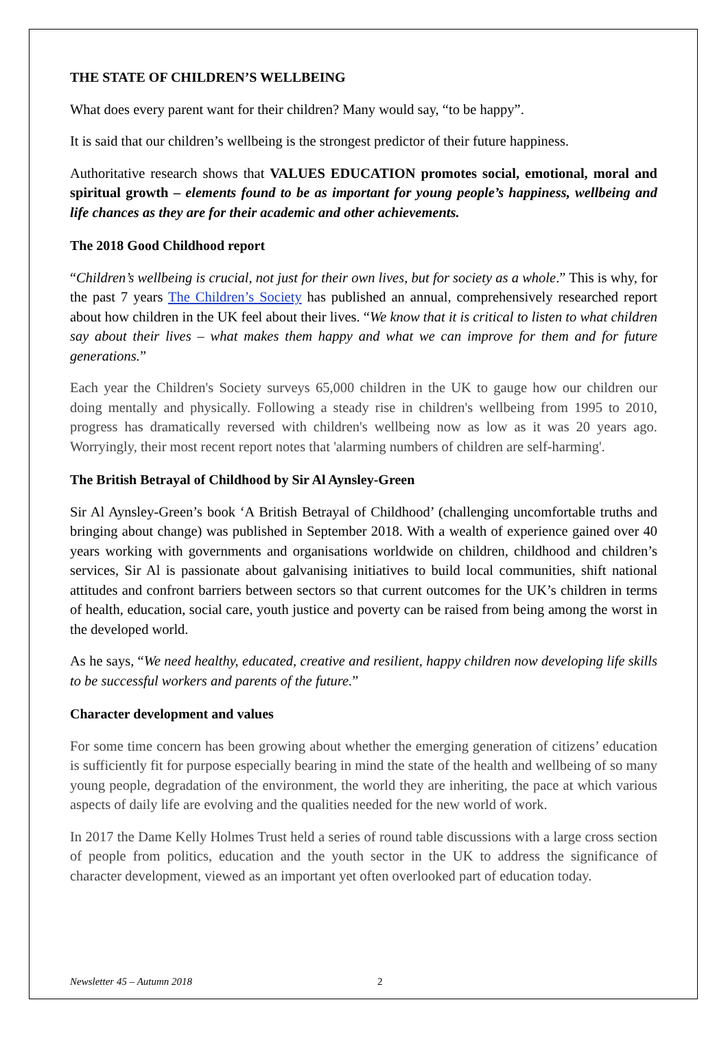THE STATE OF CHILDREN’S WELLBEING
What does every parent want for their children? Many would say, “to be happy”.
It is said that our children’s wellbeing is the strongest predictor of their future happiness.
Authoritative research shows that VALUES EDUCATION promotes social, emotional, moral and spiritual growth – elements found to be as important for young people’s happiness, wellbeing and life chances as they are for their academic and other achievements.
The 2018 Good Childhood report
“Children’s wellbeing is crucial, not just for their own lives, but for society as a whole.” This is why, for the past 7 years The Children’s Society has published an annual, comprehensively researched report about how children in the UK feel about their lives. “We know that it is critical to listen to what children say about their lives – what makes them happy and what we can improve for them and for future generations.”
Each year the Children's Society surveys 65,000 children in the UK to gauge how our children our doing mentally and physically. Following a steady rise in children's wellbeing from 1995 to 2010, progress has dramatically reversed with children's wellbeing now as low as it was 20 years ago. Worryingly, their most recent report notes that 'alarming numbers of children are self-harming'.
The British Betrayal of Childhood by Sir Al Aynsley-Green
Sir Al Aynsley-Green’s book ‘A British Betrayal of Childhood’ (challenging uncomfortable truths and bringing about change) was published in September 2018. With a wealth of experience gained over 40 years working with governments and organisations worldwide on children, childhood and children’s services, Sir Al is passionate about galvanising initiatives to build local communities, shift national attitudes and confront barriers between sectors so that current outcomes for the UK’s children in terms of health, education, social care, youth justice and poverty can be raised from being among the worst in the developed world.
As he says, “We need healthy, educated, creative and resilient, happy children now developing life skills to be successful workers and parents of the future.”
Character development and values
For some time concern has been growing about whether the emerging generation of citizens’ education is sufficiently fit for purpose especially bearing in mind the state of the health and wellbeing of so many young people, degradation of the environment, the world they are inheriting, the pace at which various aspects of daily life are evolving and the qualities needed for the new world of work.
In 2017 the Dame Kelly Holmes Trust held a series of round table discussions with a large cross section of people from politics, education and the youth sector in the UK to address the significance of character development, viewed as an important yet often overlooked part of education today.
Newsletter 45 – Autumn 2018 2